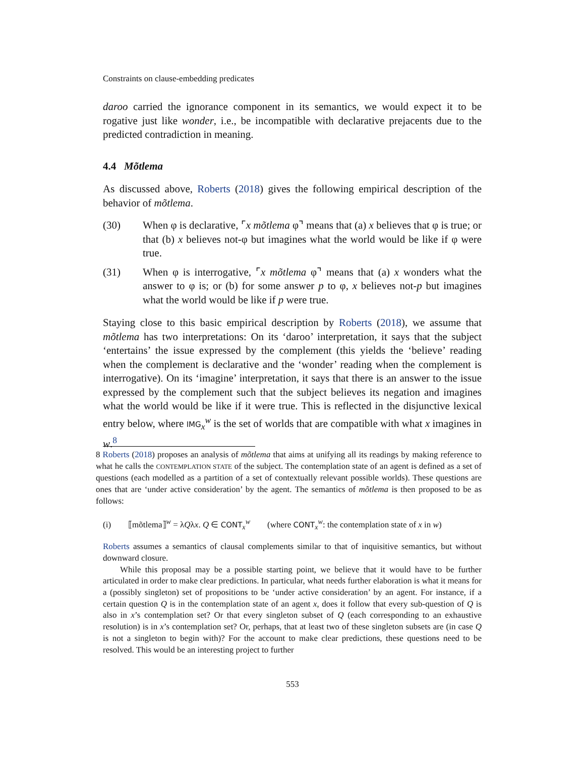Constraints on clause-embedding predicates
daroo carried the ignorance component in its semantics, we would expect it to be rogative just like wonder, i.e., be incompatible with declarative prejacents due to the predicted contradiction in meaning.
4.4 Mõtlema
As discussed above, Roberts (2018) gives the following empirical description of the behavior of mõtlema.
(30) When φ is declarative, ⌜x mõtlema φ⌝ means that (a) x believes that φ is true; or that (b) x believes not-φ but imagines what the world would be like if φ were true.
(31) When φ is interrogative, ⌜x mõtlema φ⌝ means that (a) x wonders what the answer to φ is; or (b) for some answer p to φ, x believes not-p but imagines what the world would be like if p were true.
Staying close to this basic empirical description by Roberts (2018), we assume that mõtlema has two interpretations: On its ‘daroo’ interpretation, it says that the subject ‘entertains’ the issue expressed by the complement (this yields the ‘believe’ reading when the complement is declarative and the ‘wonder’ reading when the complement is interrogative). On its ‘imagine’ interpretation, it says that there is an answer to the issue expressed by the complement such that the subject believes its negation and imagines what the world would be like if it were true. This is reflected in the disjunctive lexical entry below, where IMG<sub>x</sub><sup>w</sup> is the set of worlds that are compatible with what x imagines in w.<sup>8</sup>
8 Roberts (2018) proposes an analysis of mõtlema that aims at unifying all its readings by making reference to what he calls the CONTEMPLATION STATE of the subject. The contemplation state of an agent is defined as a set of questions (each modelled as a partition of a set of contextually relevant possible worlds). These questions are ones that are ‘under active consideration’ by the agent. The semantics of mõtlema is then proposed to be as follows:
(i) ⟦mõtlema⟧<sup>w</sup> = λQλx. Q ∈ CONT<sub>x</sub><sup>w</sup> (where CONT<sub>x</sub><sup>w</sup>: the contemplation state of x in w)
Roberts assumes a semantics of clausal complements similar to that of inquisitive semantics, but without downward closure.
While this proposal may be a possible starting point, we believe that it would have to be further articulated in order to make clear predictions. In particular, what needs further elaboration is what it means for a (possibly singleton) set of propositions to be ‘under active consideration’ by an agent. For instance, if a certain question Q is in the contemplation state of an agent x, does it follow that every sub-question of Q is also in x’s contemplation set? Or that every singleton subset of Q (each corresponding to an exhaustive resolution) is in x’s contemplation set? Or, perhaps, that at least two of these singleton subsets are (in case Q is not a singleton to begin with)? For the account to make clear predictions, these questions need to be resolved. This would be an interesting project to further
553